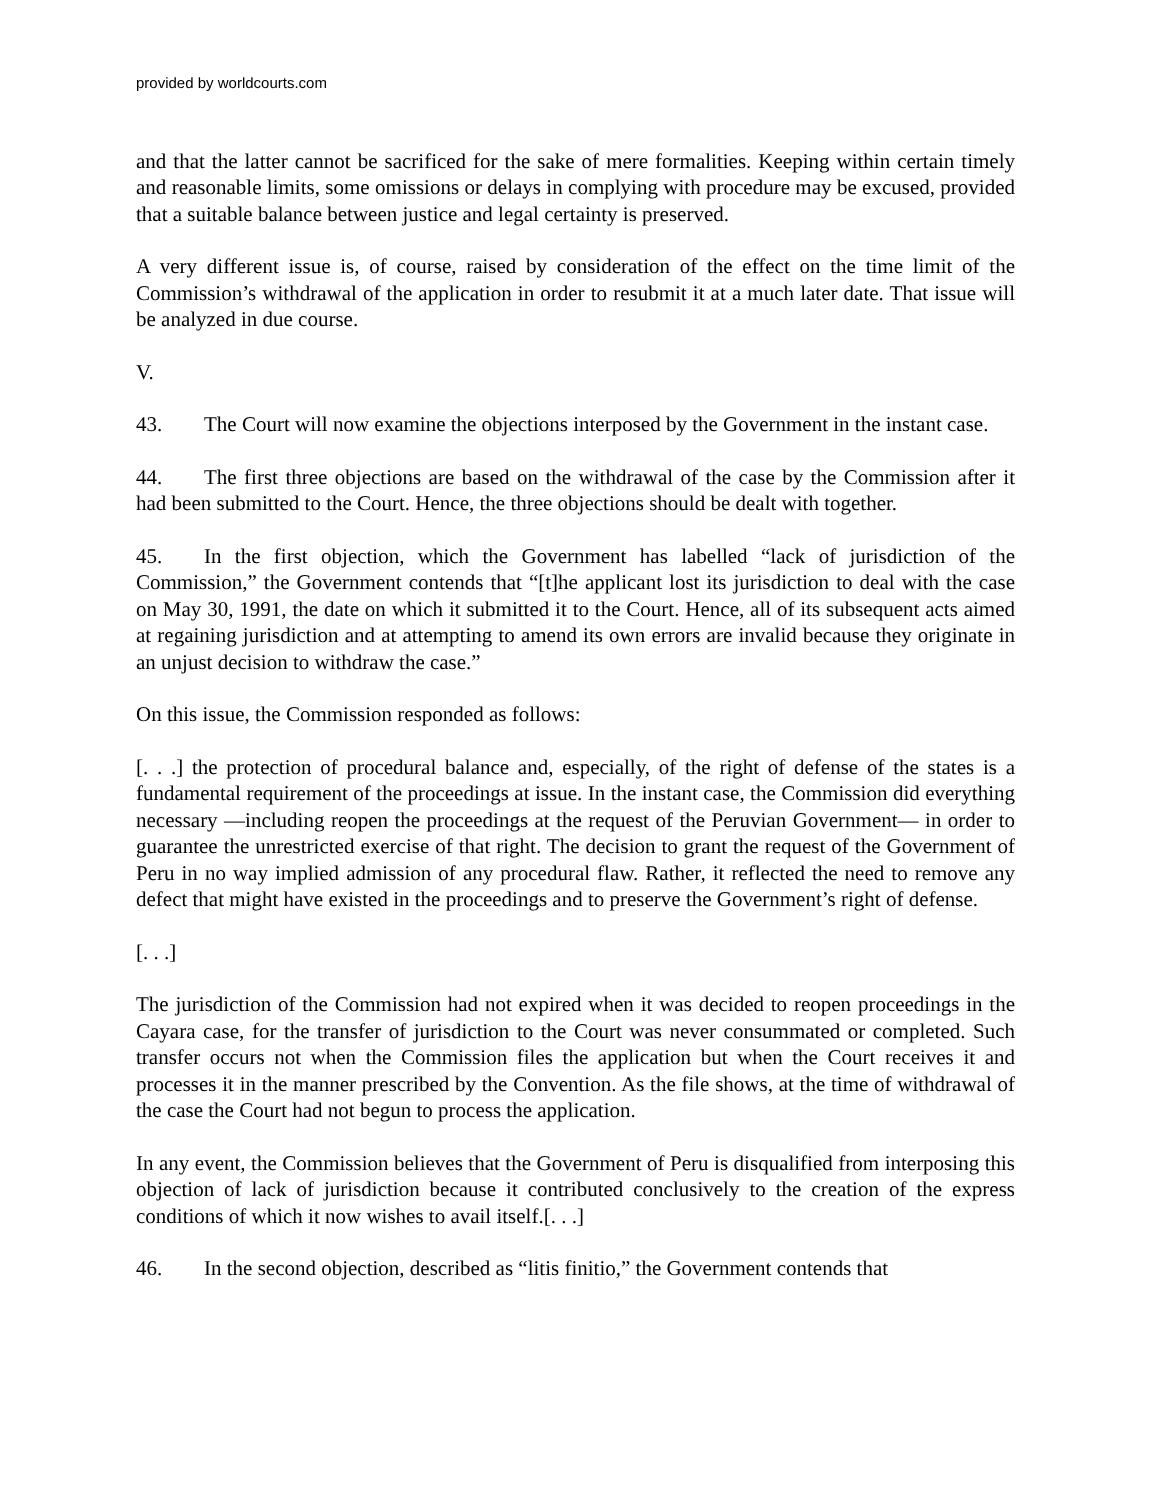provided by worldcourts.com
and that the latter cannot be sacrificed for the sake of mere formalities. Keeping within certain timely and reasonable limits, some omissions or delays in complying with procedure may be excused, provided that a suitable balance between justice and legal certainty is preserved.
A very different issue is, of course, raised by consideration of the effect on the time limit of the Commission’s withdrawal of the application in order to resubmit it at a much later date. That issue will be analyzed in due course.
V.
43. The Court will now examine the objections interposed by the Government in the instant case.
44. The first three objections are based on the withdrawal of the case by the Commission after it had been submitted to the Court. Hence, the three objections should be dealt with together.
45. In the first objection, which the Government has labelled “lack of jurisdiction of the Commission,” the Government contends that “[t]he applicant lost its jurisdiction to deal with the case on May 30, 1991, the date on which it submitted it to the Court. Hence, all of its subsequent acts aimed at regaining jurisdiction and at attempting to amend its own errors are invalid because they originate in an unjust decision to withdraw the case.”
On this issue, the Commission responded as follows:
[. . .] the protection of procedural balance and, especially, of the right of defense of the states is a fundamental requirement of the proceedings at issue. In the instant case, the Commission did everything necessary —including reopen the proceedings at the request of the Peruvian Government— in order to guarantee the unrestricted exercise of that right. The decision to grant the request of the Government of Peru in no way implied admission of any procedural flaw. Rather, it reflected the need to remove any defect that might have existed in the proceedings and to preserve the Government’s right of defense.
[. . .]
The jurisdiction of the Commission had not expired when it was decided to reopen proceedings in the Cayara case, for the transfer of jurisdiction to the Court was never consummated or completed. Such transfer occurs not when the Commission files the application but when the Court receives it and processes it in the manner prescribed by the Convention. As the file shows, at the time of withdrawal of the case the Court had not begun to process the application.
In any event, the Commission believes that the Government of Peru is disqualified from interposing this objection of lack of jurisdiction because it contributed conclusively to the creation of the express conditions of which it now wishes to avail itself.[. . .]
46. In the second objection, described as “litis finitio,” the Government contends that